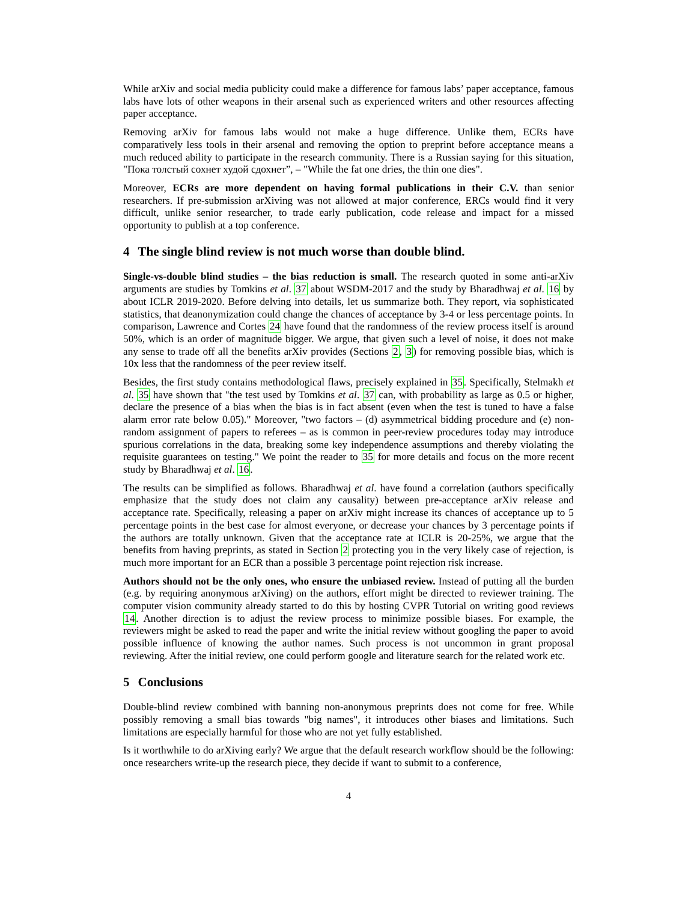While arXiv and social media publicity could make a difference for famous labs’ paper acceptance, famous labs have lots of other weapons in their arsenal such as experienced writers and other resources affecting paper acceptance.
Removing arXiv for famous labs would not make a huge difference. Unlike them, ECRs have comparatively less tools in their arsenal and removing the option to preprint before acceptance means a much reduced ability to participate in the research community. There is a Russian saying for this situation, "Пока толстый сохнет худой сдохнет”, – "While the fat one dries, the thin one dies".
Moreover, ECRs are more dependent on having formal publications in their C.V. than senior researchers. If pre-submission arXiving was not allowed at major conference, ERCs would find it very difficult, unlike senior researcher, to trade early publication, code release and impact for a missed opportunity to publish at a top conference.
4 The single blind review is not much worse than double blind.
Single-vs-double blind studies – the bias reduction is small. The research quoted in some anti-arXiv arguments are studies by Tomkins et al. 37 about WSDM-2017 and the study by Bharadhwaj et al. 16 by about ICLR 2019-2020. Before delving into details, let us summarize both. They report, via sophisticated statistics, that deanonymization could change the chances of acceptance by 3-4 or less percentage points. In comparison, Lawrence and Cortes 24 have found that the randomness of the review process itself is around 50%, which is an order of magnitude bigger. We argue, that given such a level of noise, it does not make any sense to trade off all the benefits arXiv provides (Sections 2, 3) for removing possible bias, which is 10x less that the randomness of the peer review itself.
Besides, the first study contains methodological flaws, precisely explained in 35. Specifically, Stelmakh et al. 35 have shown that "the test used by Tomkins et al. 37 can, with probability as large as 0.5 or higher, declare the presence of a bias when the bias is in fact absent (even when the test is tuned to have a false alarm error rate below 0.05)." Moreover, "two factors – (d) asymmetrical bidding procedure and (e) non-random assignment of papers to referees – as is common in peer-review procedures today may introduce spurious correlations in the data, breaking some key independence assumptions and thereby violating the requisite guarantees on testing." We point the reader to 35 for more details and focus on the more recent study by Bharadhwaj et al. 16.
The results can be simplified as follows. Bharadhwaj et al. have found a correlation (authors specifically emphasize that the study does not claim any causality) between pre-acceptance arXiv release and acceptance rate. Specifically, releasing a paper on arXiv might increase its chances of acceptance up to 5 percentage points in the best case for almost everyone, or decrease your chances by 3 percentage points if the authors are totally unknown. Given that the acceptance rate at ICLR is 20-25%, we argue that the benefits from having preprints, as stated in Section 2 protecting you in the very likely case of rejection, is much more important for an ECR than a possible 3 percentage point rejection risk increase.
Authors should not be the only ones, who ensure the unbiased review. Instead of putting all the burden (e.g. by requiring anonymous arXiving) on the authors, effort might be directed to reviewer training. The computer vision community already started to do this by hosting CVPR Tutorial on writing good reviews 14. Another direction is to adjust the review process to minimize possible biases. For example, the reviewers might be asked to read the paper and write the initial review without googling the paper to avoid possible influence of knowing the author names. Such process is not uncommon in grant proposal reviewing. After the initial review, one could perform google and literature search for the related work etc.
5 Conclusions
Double-blind review combined with banning non-anonymous preprints does not come for free. While possibly removing a small bias towards "big names", it introduces other biases and limitations. Such limitations are especially harmful for those who are not yet fully established.
Is it worthwhile to do arXiving early? We argue that the default research workflow should be the following: once researchers write-up the research piece, they decide if want to submit to a conference,
4